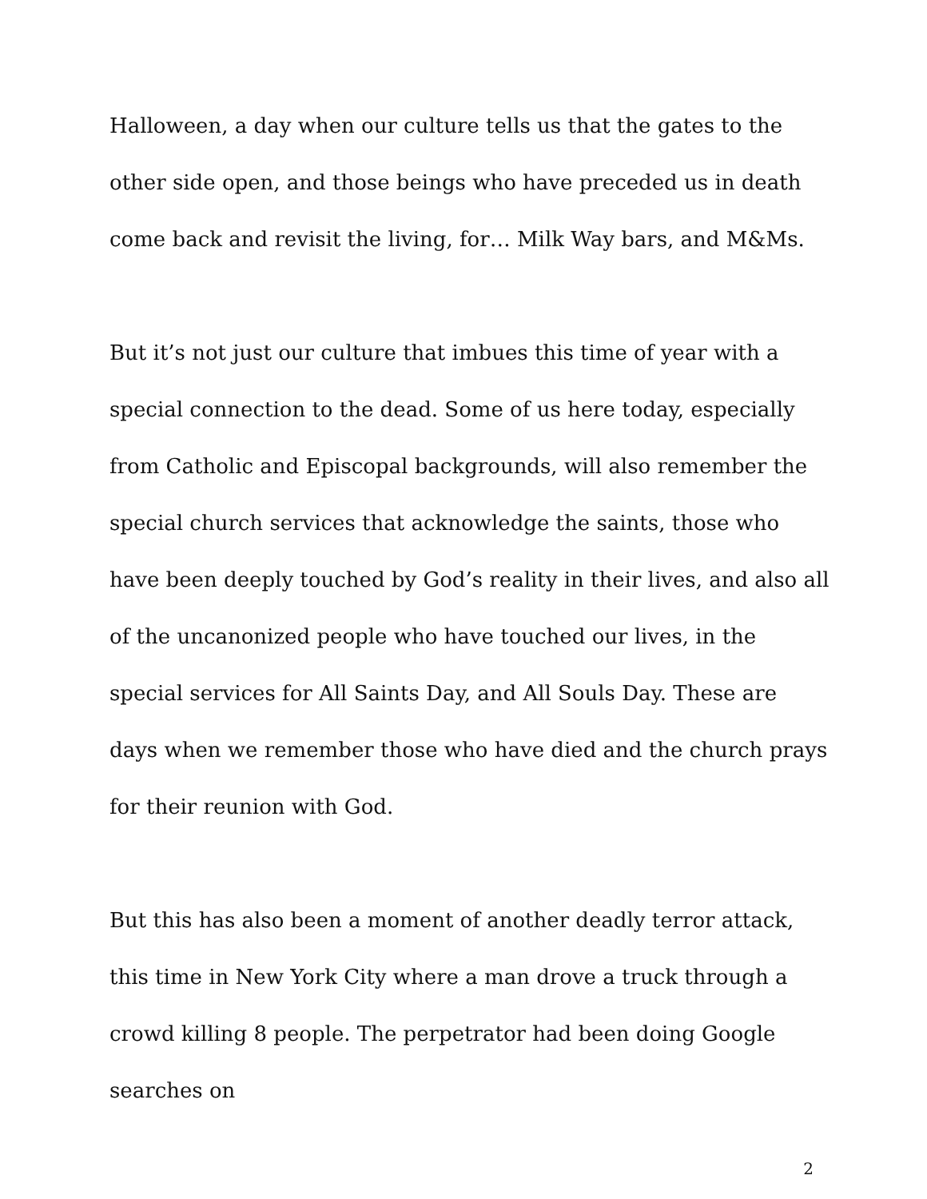Halloween, a day when our culture tells us that the gates to the other side open, and those beings who have preceded us in death come back and revisit the living, for… Milk Way bars, and M&Ms.
But it’s not just our culture that imbues this time of year with a special connection to the dead. Some of us here today, especially from Catholic and Episcopal backgrounds, will also remember the special church services that acknowledge the saints, those who have been deeply touched by God’s reality in their lives, and also all of the uncanonized people who have touched our lives, in the special services for All Saints Day, and All Souls Day. These are days when we remember those who have died and the church prays for their reunion with God.
But this has also been a moment of another deadly terror attack, this time in New York City where a man drove a truck through a crowd killing 8 people. The perpetrator had been doing Google searches on
2